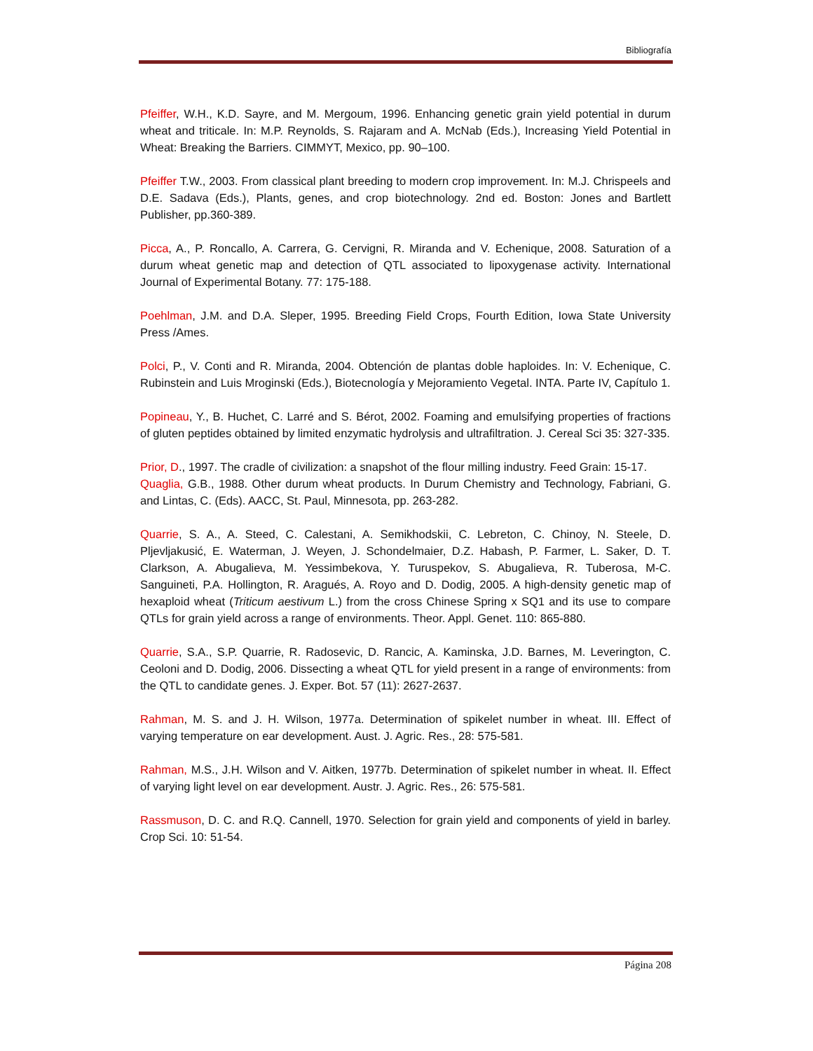Bibliografía
Pfeiffer, W.H., K.D. Sayre, and M. Mergoum, 1996. Enhancing genetic grain yield potential in durum wheat and triticale. In: M.P. Reynolds, S. Rajaram and A. McNab (Eds.), Increasing Yield Potential in Wheat: Breaking the Barriers. CIMMYT, Mexico, pp. 90–100.
Pfeiffer T.W., 2003. From classical plant breeding to modern crop improvement. In: M.J. Chrispeels and D.E. Sadava (Eds.), Plants, genes, and crop biotechnology. 2nd ed. Boston: Jones and Bartlett Publisher, pp.360-389.
Picca, A., P. Roncallo, A. Carrera, G. Cervigni, R. Miranda and V. Echenique, 2008. Saturation of a durum wheat genetic map and detection of QTL associated to lipoxygenase activity. International Journal of Experimental Botany. 77: 175-188.
Poehlman, J.M. and D.A. Sleper, 1995. Breeding Field Crops, Fourth Edition, Iowa State University Press /Ames.
Polci, P., V. Conti and R. Miranda, 2004. Obtención de plantas doble haploides. In: V. Echenique, C. Rubinstein and Luis Mroginski (Eds.), Biotecnología y Mejoramiento Vegetal. INTA. Parte IV, Capítulo 1.
Popineau, Y., B. Huchet, C. Larré and S. Bérot, 2002. Foaming and emulsifying properties of fractions of gluten peptides obtained by limited enzymatic hydrolysis and ultrafiltration. J. Cereal Sci 35: 327-335.
Prior, D., 1997. The cradle of civilization: a snapshot of the flour milling industry. Feed Grain: 15-17.
Quaglia, G.B., 1988. Other durum wheat products. In Durum Chemistry and Technology, Fabriani, G. and Lintas, C. (Eds). AACC, St. Paul, Minnesota, pp. 263-282.
Quarrie, S. A., A. Steed, C. Calestani, A. Semikhodskii, C. Lebreton, C. Chinoy, N. Steele, D. Pljevljakusić, E. Waterman, J. Weyen, J. Schondelmaier, D.Z. Habash, P. Farmer, L. Saker, D. T. Clarkson, A. Abugalieva, M. Yessimbekova, Y. Turuspekov, S. Abugalieva, R. Tuberosa, M-C. Sanguineti, P.A. Hollington, R. Aragués, A. Royo and D. Dodig, 2005. A high-density genetic map of hexaploid wheat (Triticum aestivum L.) from the cross Chinese Spring x SQ1 and its use to compare QTLs for grain yield across a range of environments. Theor. Appl. Genet. 110: 865-880.
Quarrie, S.A., S.P. Quarrie, R. Radosevic, D. Rancic, A. Kaminska, J.D. Barnes, M. Leverington, C. Ceoloni and D. Dodig, 2006. Dissecting a wheat QTL for yield present in a range of environments: from the QTL to candidate genes. J. Exper. Bot. 57 (11): 2627-2637.
Rahman, M. S. and J. H. Wilson, 1977a. Determination of spikelet number in wheat. III. Effect of varying temperature on ear development. Aust. J. Agric. Res., 28: 575-581.
Rahman, M.S., J.H. Wilson and V. Aitken, 1977b. Determination of spikelet number in wheat. II. Effect of varying light level on ear development. Austr. J. Agric. Res., 26: 575-581.
Rassmuson, D. C. and R.Q. Cannell, 1970. Selection for grain yield and components of yield in barley. Crop Sci. 10: 51-54.
Página 208